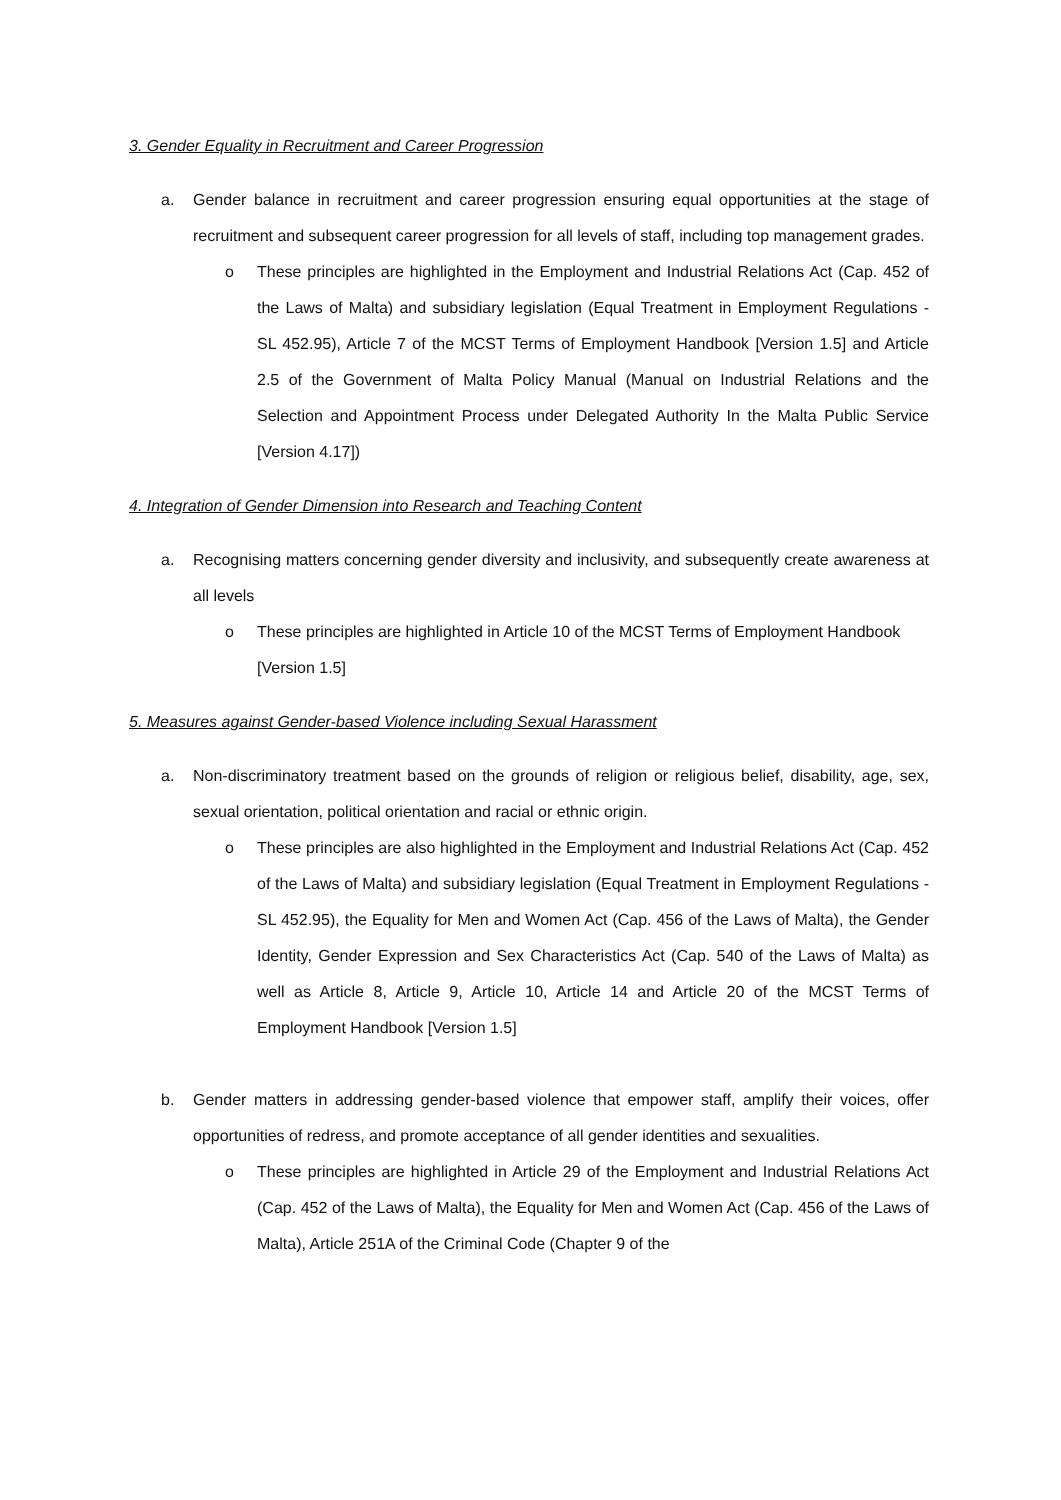3. Gender Equality in Recruitment and Career Progression
a. Gender balance in recruitment and career progression ensuring equal opportunities at the stage of recruitment and subsequent career progression for all levels of staff, including top management grades.
o These principles are highlighted in the Employment and Industrial Relations Act (Cap. 452 of the Laws of Malta) and subsidiary legislation (Equal Treatment in Employment Regulations - SL 452.95), Article 7 of the MCST Terms of Employment Handbook [Version 1.5] and Article 2.5 of the Government of Malta Policy Manual (Manual on Industrial Relations and the Selection and Appointment Process under Delegated Authority In the Malta Public Service [Version 4.17])
4. Integration of Gender Dimension into Research and Teaching Content
a. Recognising matters concerning gender diversity and inclusivity, and subsequently create awareness at all levels
o These principles are highlighted in Article 10 of the MCST Terms of Employment Handbook [Version 1.5]
5. Measures against Gender-based Violence including Sexual Harassment
a. Non-discriminatory treatment based on the grounds of religion or religious belief, disability, age, sex, sexual orientation, political orientation and racial or ethnic origin.
o These principles are also highlighted in the Employment and Industrial Relations Act (Cap. 452 of the Laws of Malta) and subsidiary legislation (Equal Treatment in Employment Regulations - SL 452.95), the Equality for Men and Women Act (Cap. 456 of the Laws of Malta), the Gender Identity, Gender Expression and Sex Characteristics Act (Cap. 540 of the Laws of Malta) as well as Article 8, Article 9, Article 10, Article 14 and Article 20 of the MCST Terms of Employment Handbook [Version 1.5]
b. Gender matters in addressing gender-based violence that empower staff, amplify their voices, offer opportunities of redress, and promote acceptance of all gender identities and sexualities.
o These principles are highlighted in Article 29 of the Employment and Industrial Relations Act (Cap. 452 of the Laws of Malta), the Equality for Men and Women Act (Cap. 456 of the Laws of Malta), Article 251A of the Criminal Code (Chapter 9 of the